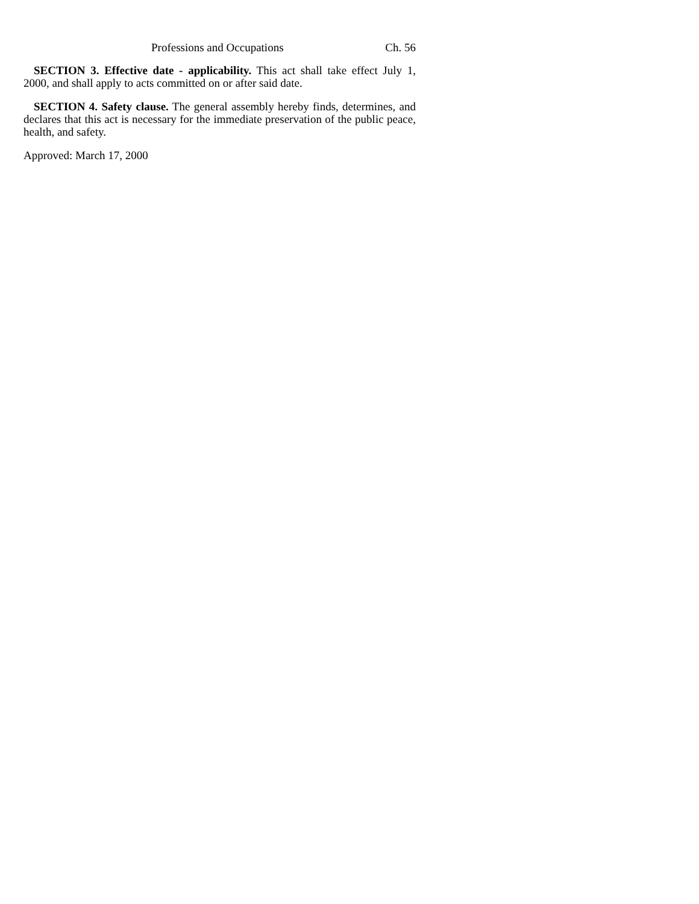Professions and Occupations Ch. 56
SECTION 3. Effective date - applicability. This act shall take effect July 1, 2000, and shall apply to acts committed on or after said date.
SECTION 4. Safety clause. The general assembly hereby finds, determines, and declares that this act is necessary for the immediate preservation of the public peace, health, and safety.
Approved: March 17, 2000